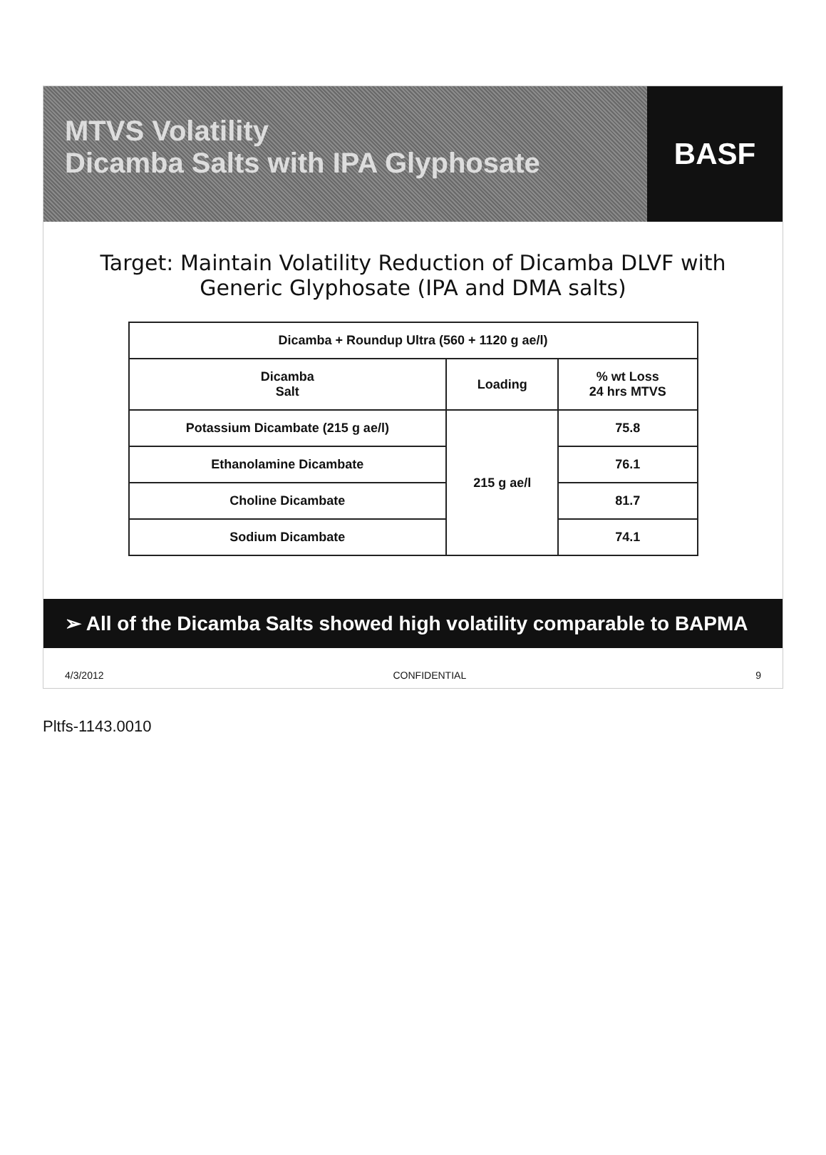MTVS Volatility
Dicamba Salts with IPA Glyphosate
BASF
Target: Maintain Volatility Reduction of Dicamba DLVF with Generic Glyphosate (IPA and DMA salts)
| Dicamba + Roundup Ultra (560 + 1120 g ae/l) | | |
| --- | --- | --- |
| Dicamba Salt | Loading | % wt Loss 24 hrs MTVS |
| Potassium Dicambate (215 g ae/l) | 215 g ae/l | 75.8 |
| Ethanolamine Dicambate | | 76.1 |
| Choline Dicambate | | 81.7 |
| Sodium Dicambate | | 74.1 |
➢ All of the Dicamba Salts showed high volatility comparable to BAPMA
4/3/2012 CONFIDENTIAL 9
Pltfs-1143.0010